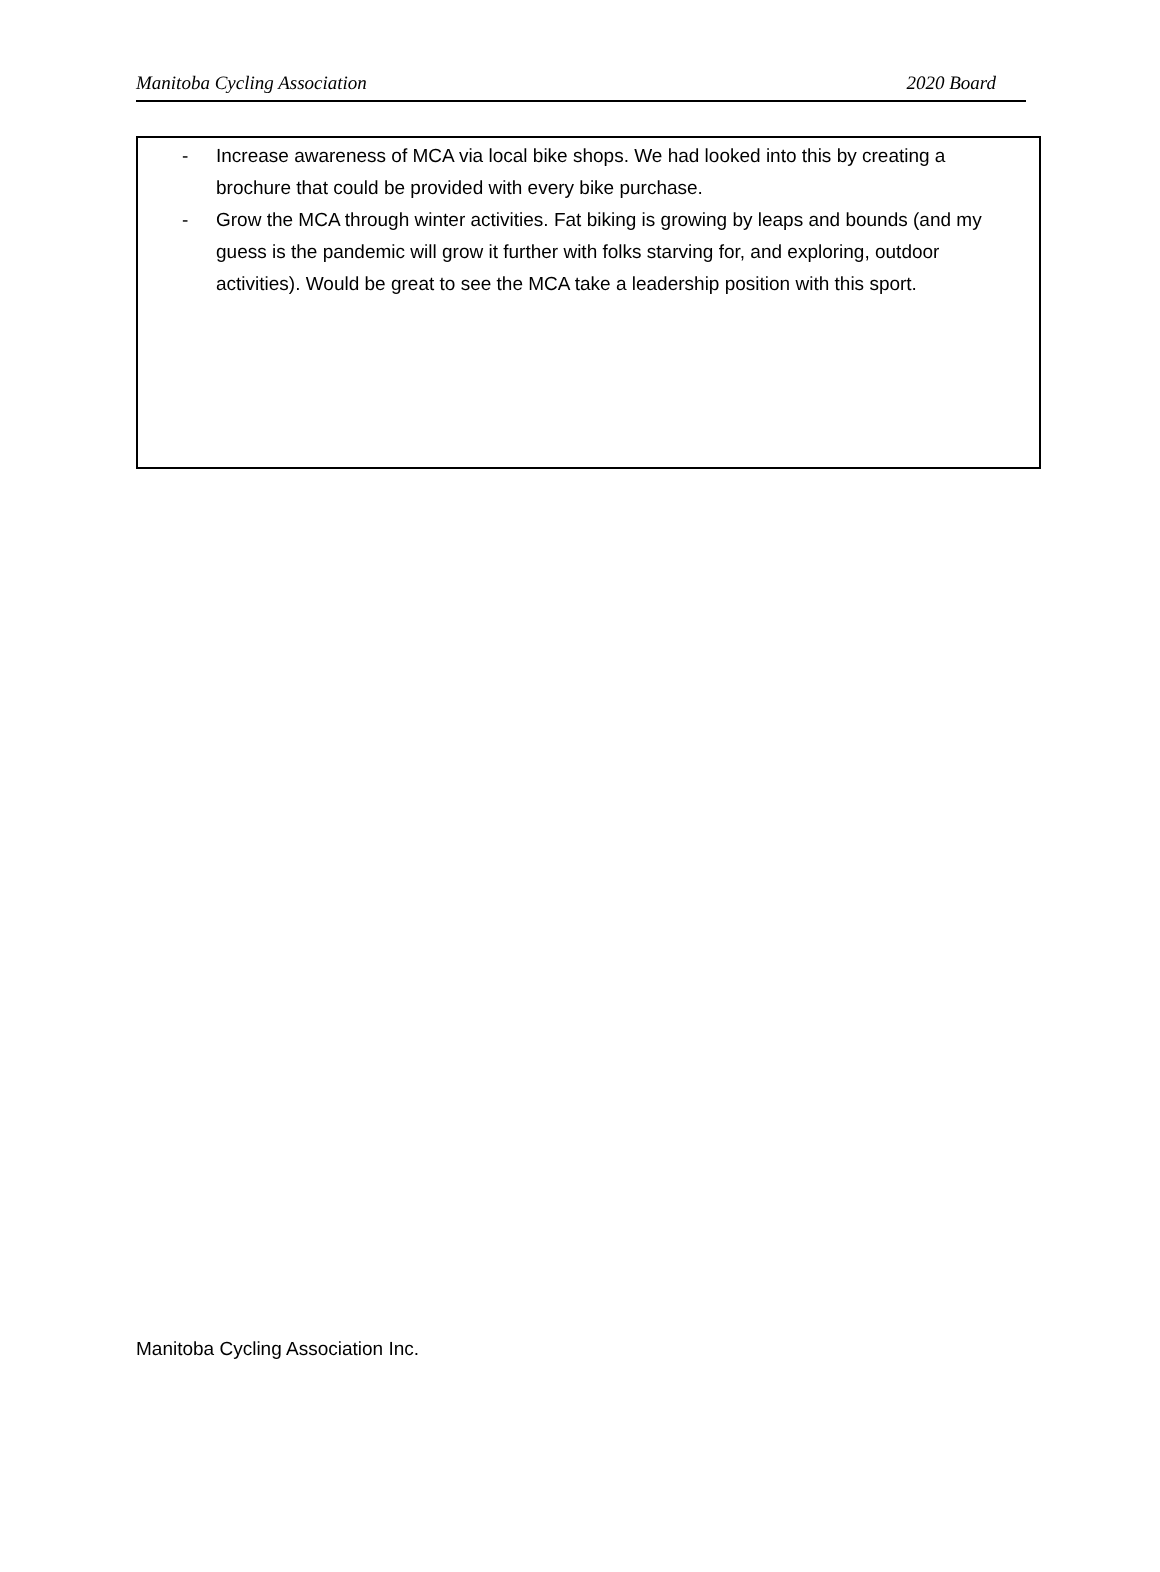Manitoba Cycling Association 2020 Board
- Increase awareness of MCA via local bike shops. We had looked into this by creating a brochure that could be provided with every bike purchase.
- Grow the MCA through winter activities. Fat biking is growing by leaps and bounds (and my guess is the pandemic will grow it further with folks starving for, and exploring, outdoor activities). Would be great to see the MCA take a leadership position with this sport.
Manitoba Cycling Association Inc.